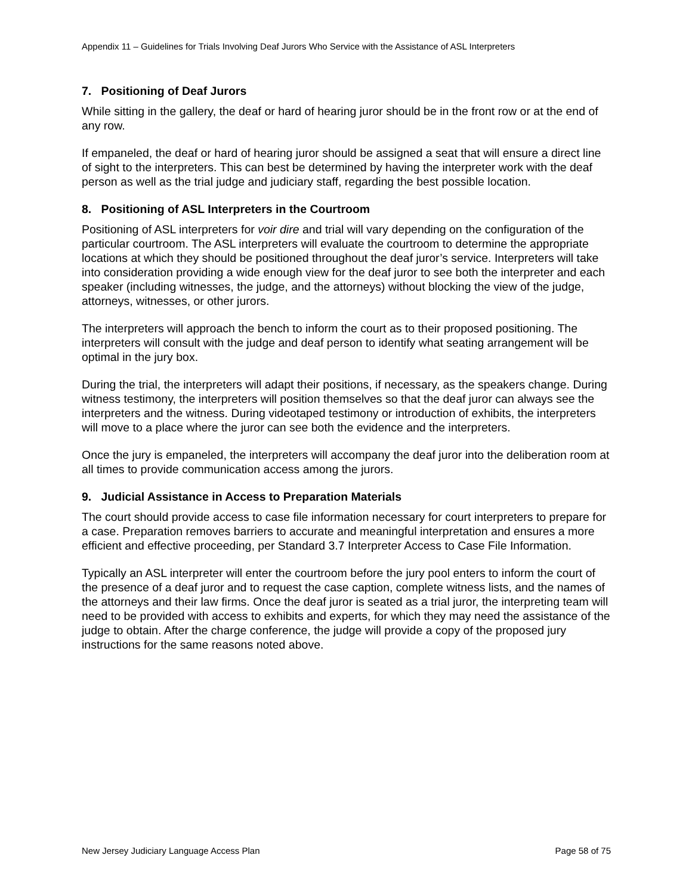Appendix 11 – Guidelines for Trials Involving Deaf Jurors Who Service with the Assistance of ASL Interpreters
7. Positioning of Deaf Jurors
While sitting in the gallery, the deaf or hard of hearing juror should be in the front row or at the end of any row.
If empaneled, the deaf or hard of hearing juror should be assigned a seat that will ensure a direct line of sight to the interpreters. This can best be determined by having the interpreter work with the deaf person as well as the trial judge and judiciary staff, regarding the best possible location.
8. Positioning of ASL Interpreters in the Courtroom
Positioning of ASL interpreters for voir dire and trial will vary depending on the configuration of the particular courtroom. The ASL interpreters will evaluate the courtroom to determine the appropriate locations at which they should be positioned throughout the deaf juror’s service. Interpreters will take into consideration providing a wide enough view for the deaf juror to see both the interpreter and each speaker (including witnesses, the judge, and the attorneys) without blocking the view of the judge, attorneys, witnesses, or other jurors.
The interpreters will approach the bench to inform the court as to their proposed positioning. The interpreters will consult with the judge and deaf person to identify what seating arrangement will be optimal in the jury box.
During the trial, the interpreters will adapt their positions, if necessary, as the speakers change. During witness testimony, the interpreters will position themselves so that the deaf juror can always see the interpreters and the witness. During videotaped testimony or introduction of exhibits, the interpreters will move to a place where the juror can see both the evidence and the interpreters.
Once the jury is empaneled, the interpreters will accompany the deaf juror into the deliberation room at all times to provide communication access among the jurors.
9. Judicial Assistance in Access to Preparation Materials
The court should provide access to case file information necessary for court interpreters to prepare for a case. Preparation removes barriers to accurate and meaningful interpretation and ensures a more efficient and effective proceeding, per Standard 3.7 Interpreter Access to Case File Information.
Typically an ASL interpreter will enter the courtroom before the jury pool enters to inform the court of the presence of a deaf juror and to request the case caption, complete witness lists, and the names of the attorneys and their law firms. Once the deaf juror is seated as a trial juror, the interpreting team will need to be provided with access to exhibits and experts, for which they may need the assistance of the judge to obtain. After the charge conference, the judge will provide a copy of the proposed jury instructions for the same reasons noted above.
New Jersey Judiciary Language Access Plan Page 58 of 75